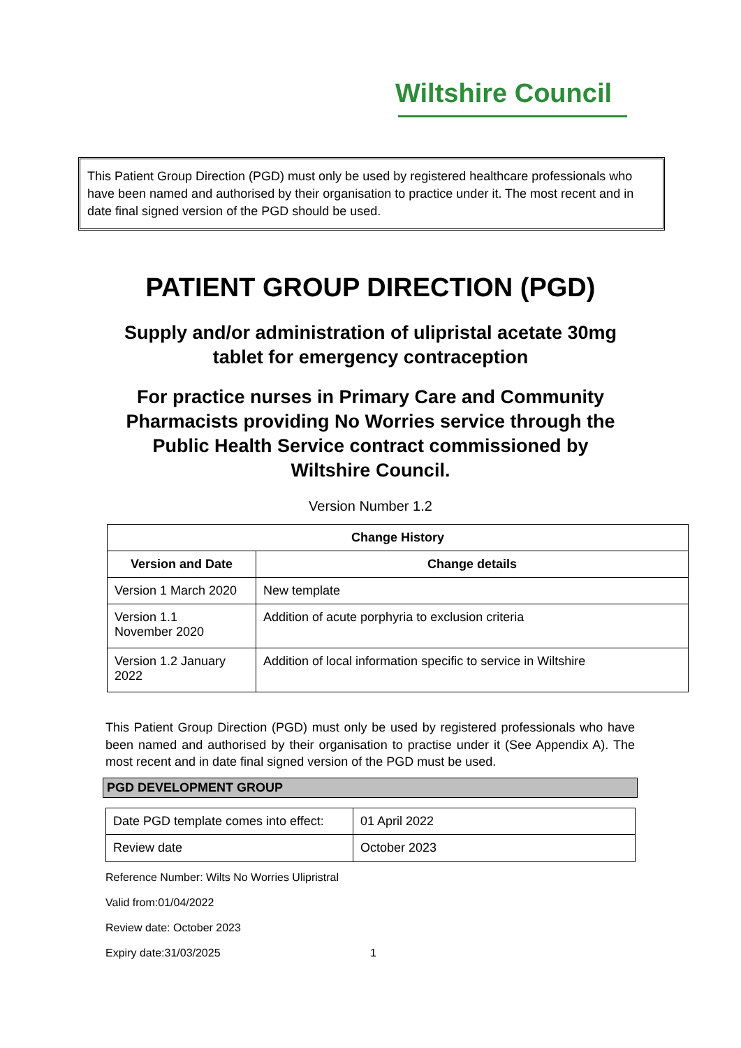Wiltshire Council
This Patient Group Direction (PGD) must only be used by registered healthcare professionals who have been named and authorised by their organisation to practice under it. The most recent and in date final signed version of the PGD should be used.
PATIENT GROUP DIRECTION (PGD)
Supply and/or administration of ulipristal acetate 30mg
tablet for emergency contraception
For practice nurses in Primary Care and Community
Pharmacists providing No Worries service through the
Public Health Service contract commissioned by
Wiltshire Council.
Version Number 1.2
| Change History | |
| --- | --- |
| Version and Date | Change details |
| Version 1 March 2020 | New template |
| Version 1.1 November 2020 | Addition of acute porphyria to exclusion criteria |
| Version 1.2 January 2022 | Addition of local information specific to service in Wiltshire |
This Patient Group Direction (PGD) must only be used by registered professionals who have been named and authorised by their organisation to practise under it (See Appendix A). The most recent and in date final signed version of the PGD must be used.
PGD DEVELOPMENT GROUP
| Date PGD template comes into effect: | 01 April 2022 |
| Review date | October 2023 |
Reference Number: Wilts No Worries Ulipristral
Valid from:01/04/2022
Review date: October 2023
Expiry date:31/03/2025 1